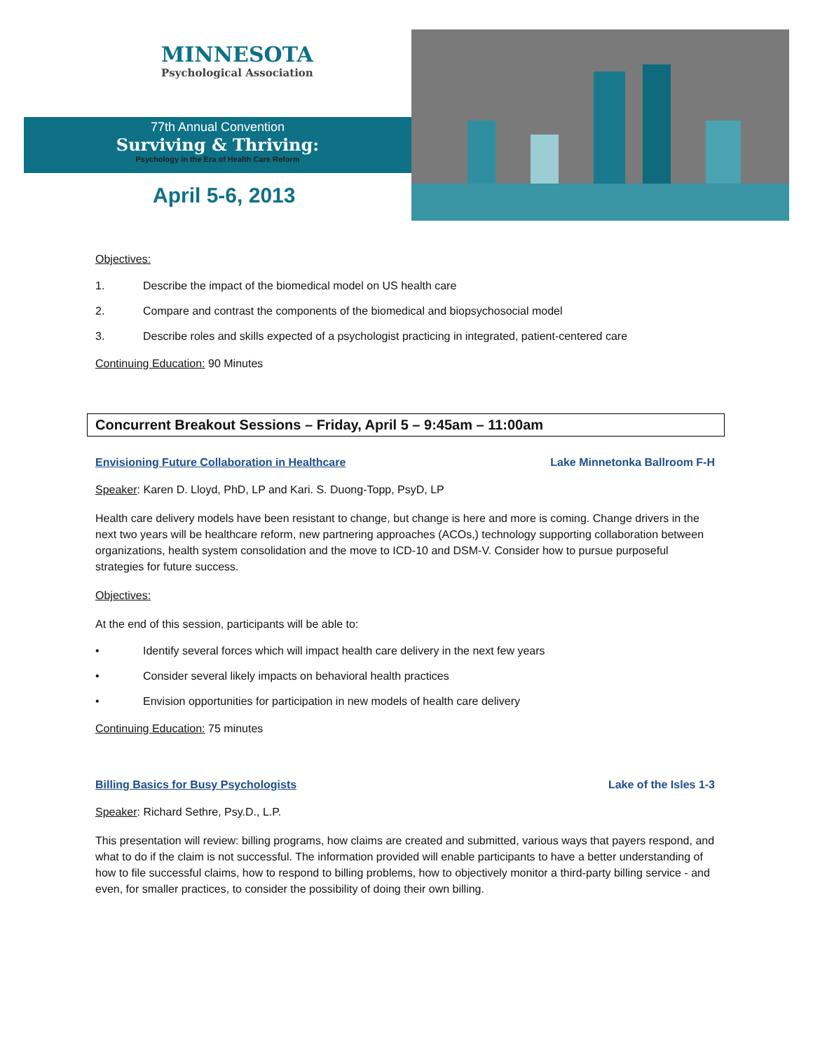MINNESOTA
Psychological Association
77th Annual Convention
Surviving & Thriving:
Psychology in the Era of Health Care Reform
April 5-6, 2013
Objectives:
1. Describe the impact of the biomedical model on US health care
2. Compare and contrast the components of the biomedical and biopsychosocial model
3. Describe roles and skills expected of a psychologist practicing in integrated, patient-centered care
Continuing Education: 90 Minutes
Concurrent Breakout Sessions – Friday, April 5 – 9:45am – 11:00am
Envisioning Future Collaboration in Healthcare Lake Minnetonka Ballroom F-H
Speaker: Karen D. Lloyd, PhD, LP and Kari. S. Duong-Topp, PsyD, LP
Health care delivery models have been resistant to change, but change is here and more is coming. Change drivers in the next two years will be healthcare reform, new partnering approaches (ACOs,) technology supporting collaboration between organizations, health system consolidation and the move to ICD-10 and DSM-V. Consider how to pursue purposeful strategies for future success.
Objectives:
At the end of this session, participants will be able to:
• Identify several forces which will impact health care delivery in the next few years
• Consider several likely impacts on behavioral health practices
• Envision opportunities for participation in new models of health care delivery
Continuing Education: 75 minutes
Billing Basics for Busy Psychologists Lake of the Isles 1-3
Speaker: Richard Sethre, Psy.D., L.P.
This presentation will review: billing programs, how claims are created and submitted, various ways that payers respond, and what to do if the claim is not successful. The information provided will enable participants to have a better understanding of how to file successful claims, how to respond to billing problems, how to objectively monitor a third-party billing service - and even, for smaller practices, to consider the possibility of doing their own billing.